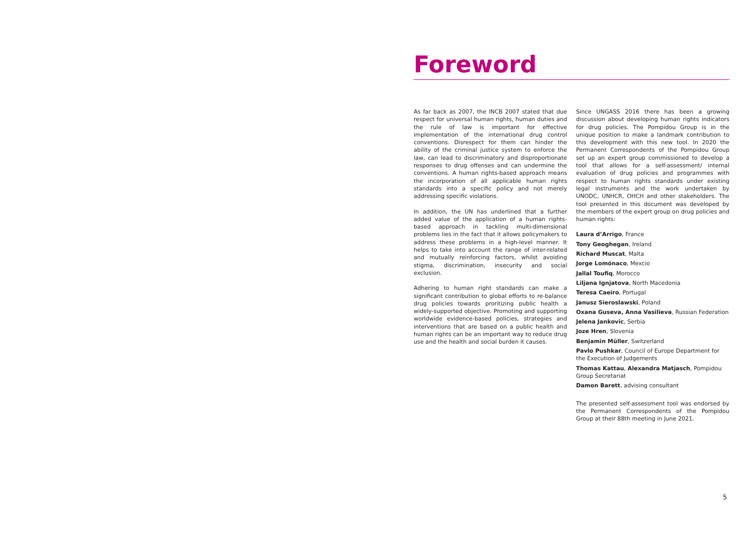Foreword
As far back as 2007, the INCB 2007 stated that due respect for universal human rights, human duties and the rule of law is important for effective implementation of the international drug control conventions. Disrespect for them can hinder the ability of the criminal justice system to enforce the law, can lead to discriminatory and disproportionate responses to drug offenses and can undermine the conventions. A human rights-based approach means the incorporation of all applicable human rights standards into a specific policy and not merely addressing specific violations.
In addition, the UN has underlined that a further added value of the application of a human rights-based approach in tackling multi-dimensional problems lies in the fact that it allows policymakers to address these problems in a high-level manner. It helps to take into account the range of inter-related and mutually reinforcing factors, whilst avoiding stigma, discrimination, insecurity and social exclusion.
Adhering to human right standards can make a significant contribution to global efforts to re-balance drug policies towards proritizing public health a widely-supported objective. Promoting and supporting worldwide evidence-based policies, strategies and interventions that are based on a public health and human rights can be an important way to reduce drug use and the health and social burden it causes.
Since UNGASS 2016 there has been a growing discussion about developing human rights indicators for drug policies. The Pompidou Group is in the unique position to make a landmark contribution to this development with this new tool. In 2020 the Permanent Correspondents of the Pompidou Group set up an expert group commissioned to develop a tool that allows for a self-assessment/ internal evaluation of drug policies and programmes with respect to human rights standards under existing legal instruments and the work undertaken by UNODC, UNHCR, OHCH and other stakeholders. The tool presented in this document was developed by the members of the expert group on drug policies and human rights:
Laura d’Arrigo, France
Tony Geoghegan, Ireland
Richard Muscat, Malta
Jorge Lomónaco, Mexcio
Jallal Toufiq, Morocco
Liljana Ignjatova, North Macedonia
Teresa Caeiro, Portugal
Janusz Sieroslawski, Poland
Oxana Guseva, Anna Vasilieva, Russian Federation
Jelena Jankovic, Serbia
Joze Hren, Slovenia
Benjamin Müller, Switzerland
Pavlo Pushkar, Council of Europe Department for the Execution of Judgements
Thomas Kattau, Alexandra Matjasch, Pompidou Group Secretariat
Damon Barett, advising consultant
The presented self-assessment tool was endorsed by the Permanent Correspondents of the Pompidou Group at their 88th meeting in June 2021.
5